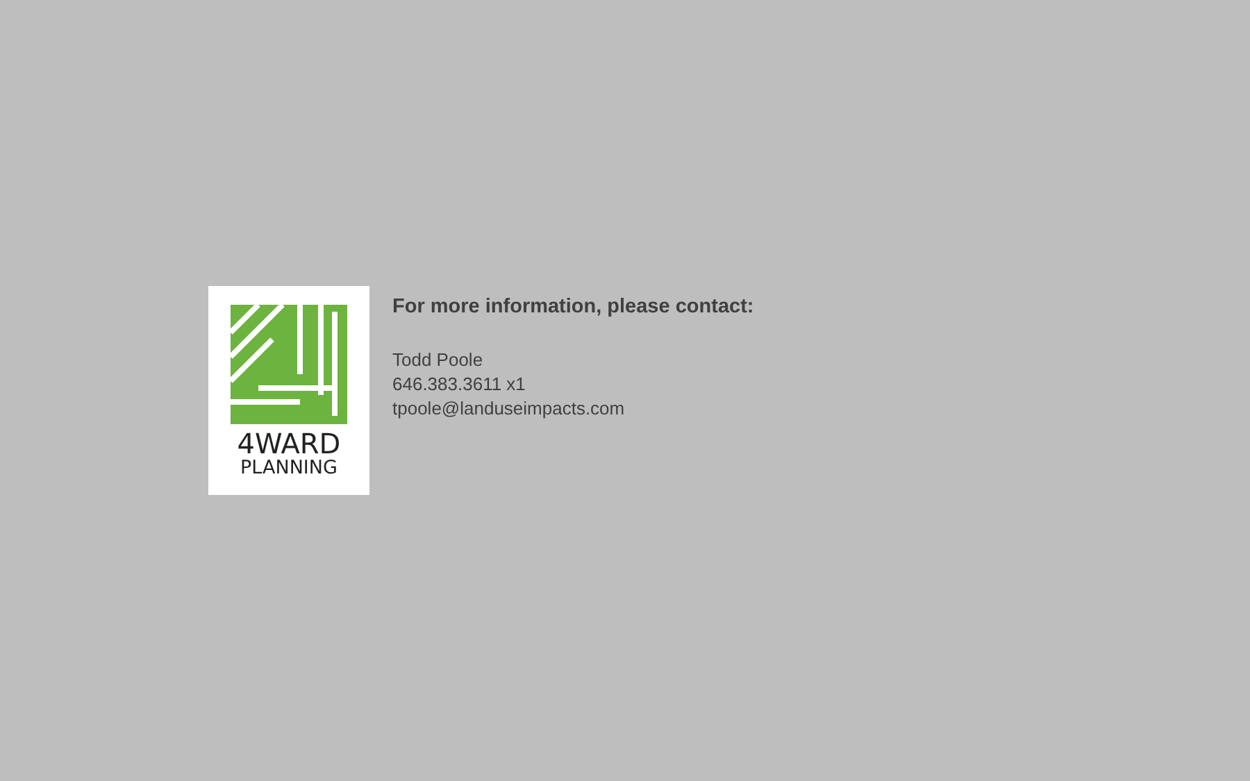4WARD
PLANNING
For more information, please contact:
Todd Poole
646.383.3611 x1
tpoole@landuseimpacts.com